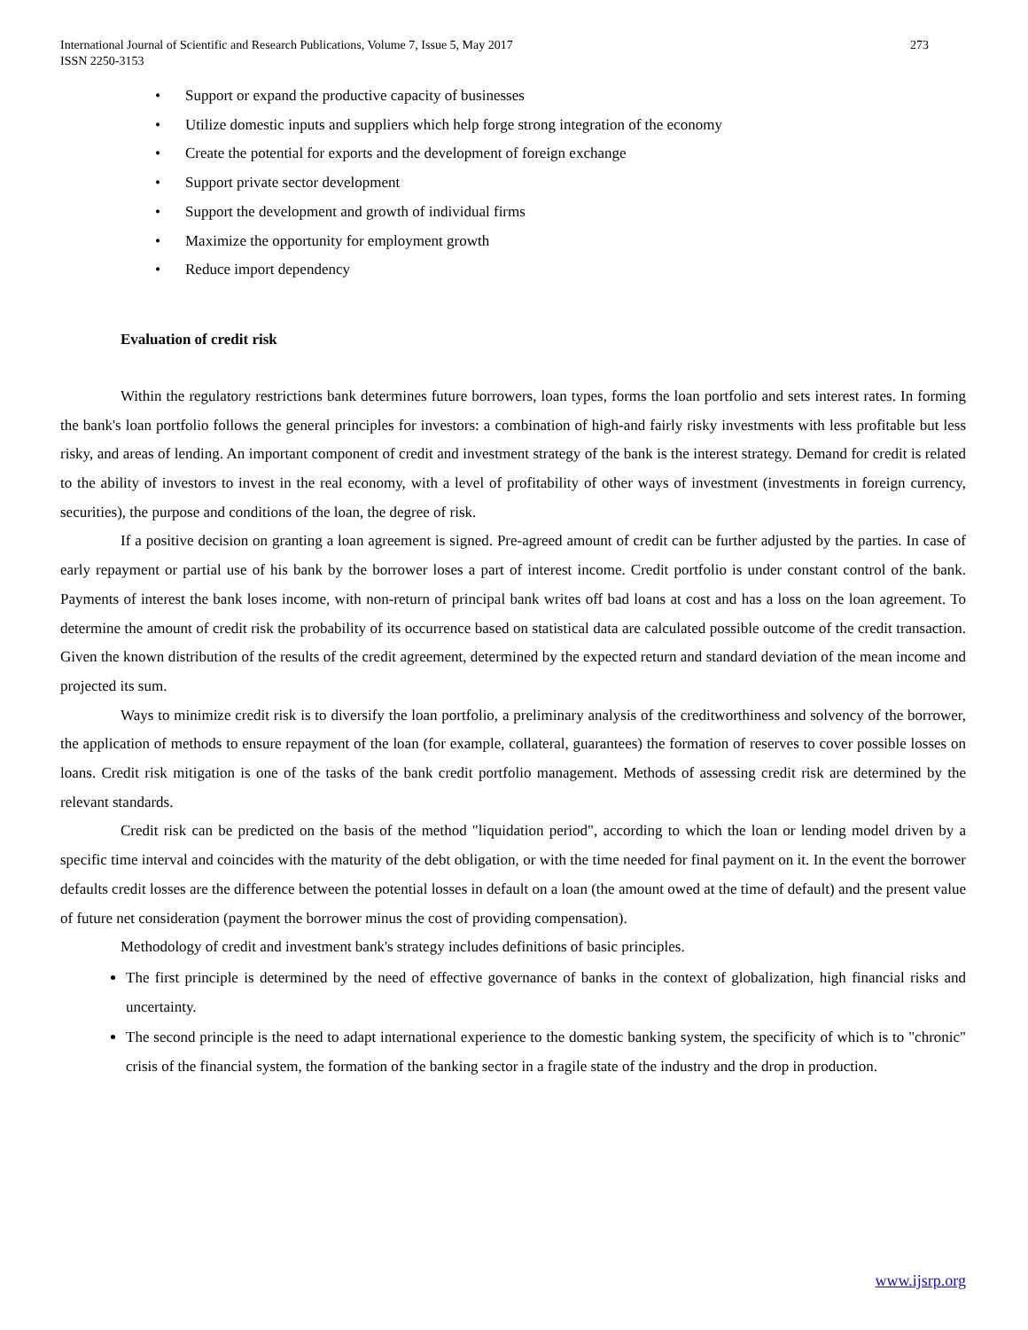International Journal of Scientific and Research Publications, Volume 7, Issue 5, May 2017
ISSN 2250-3153
273
• Support or expand the productive capacity of businesses
• Utilize domestic inputs and suppliers which help forge strong integration of the economy
• Create the potential for exports and the development of foreign exchange
• Support private sector development
• Support the development and growth of individual firms
• Maximize the opportunity for employment growth
• Reduce import dependency
Evaluation of credit risk
Within the regulatory restrictions bank determines future borrowers, loan types, forms the loan portfolio and sets interest rates. In forming the bank's loan portfolio follows the general principles for investors: a combination of high-and fairly risky investments with less profitable but less risky, and areas of lending. An important component of credit and investment strategy of the bank is the interest strategy. Demand for credit is related to the ability of investors to invest in the real economy, with a level of profitability of other ways of investment (investments in foreign currency, securities), the purpose and conditions of the loan, the degree of risk.
If a positive decision on granting a loan agreement is signed. Pre-agreed amount of credit can be further adjusted by the parties. In case of early repayment or partial use of his bank by the borrower loses a part of interest income. Credit portfolio is under constant control of the bank. Payments of interest the bank loses income, with non-return of principal bank writes off bad loans at cost and has a loss on the loan agreement. To determine the amount of credit risk the probability of its occurrence based on statistical data are calculated possible outcome of the credit transaction. Given the known distribution of the results of the credit agreement, determined by the expected return and standard deviation of the mean income and projected its sum.
Ways to minimize credit risk is to diversify the loan portfolio, a preliminary analysis of the creditworthiness and solvency of the borrower, the application of methods to ensure repayment of the loan (for example, collateral, guarantees) the formation of reserves to cover possible losses on loans. Credit risk mitigation is one of the tasks of the bank credit portfolio management. Methods of assessing credit risk are determined by the relevant standards.
Credit risk can be predicted on the basis of the method "liquidation period", according to which the loan or lending model driven by a specific time interval and coincides with the maturity of the debt obligation, or with the time needed for final payment on it. In the event the borrower defaults credit losses are the difference between the potential losses in default on a loan (the amount owed at the time of default) and the present value of future net consideration (payment the borrower minus the cost of providing compensation).
Methodology of credit and investment bank's strategy includes definitions of basic principles.
The first principle is determined by the need of effective governance of banks in the context of globalization, high financial risks and uncertainty.
The second principle is the need to adapt international experience to the domestic banking system, the specificity of which is to "chronic" crisis of the financial system, the formation of the banking sector in a fragile state of the industry and the drop in production.
www.ijsrp.org